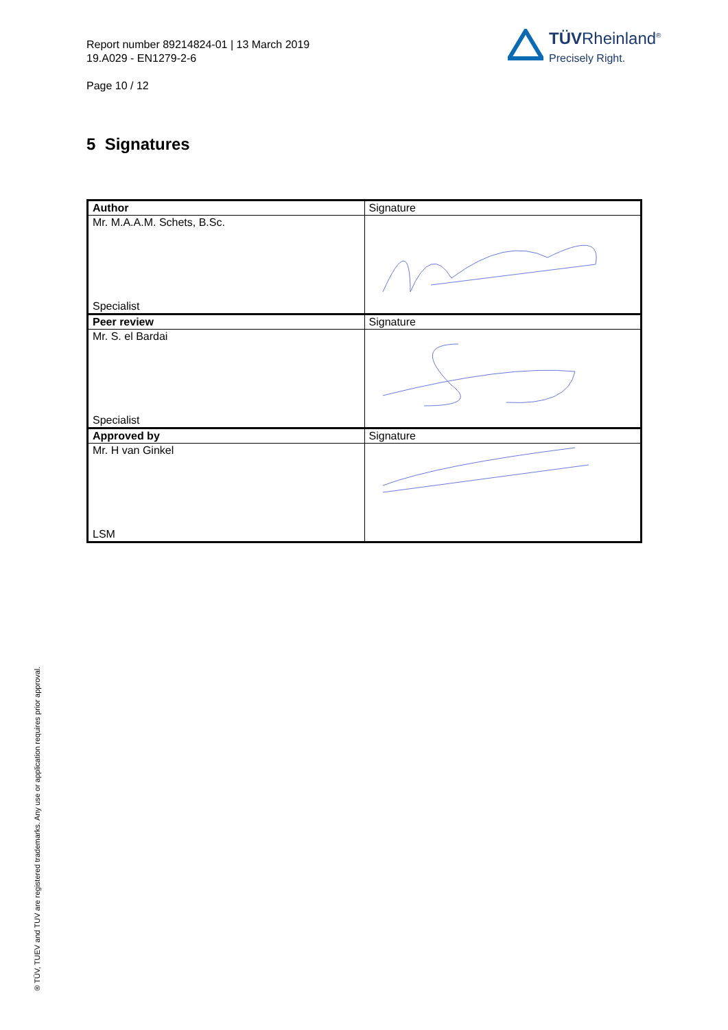Report number 89214824-01 | 13 March 2019
19.A029 - EN1279-2-6
Page 10 / 12
TÜVRheinland<sup>®</sup>
Precisely Right.
5 Signatures
| Author | Signature |
| Mr. M.A.A.M. Schets, B.Sc. Specialist | |
| Peer review | Signature |
| Mr. S. el Bardai Specialist | |
| Approved by | Signature |
| Mr. H van Ginkel LSM | |
® TÜV, TUEV and TUV are registered trademarks. Any use or application requires prior approval.